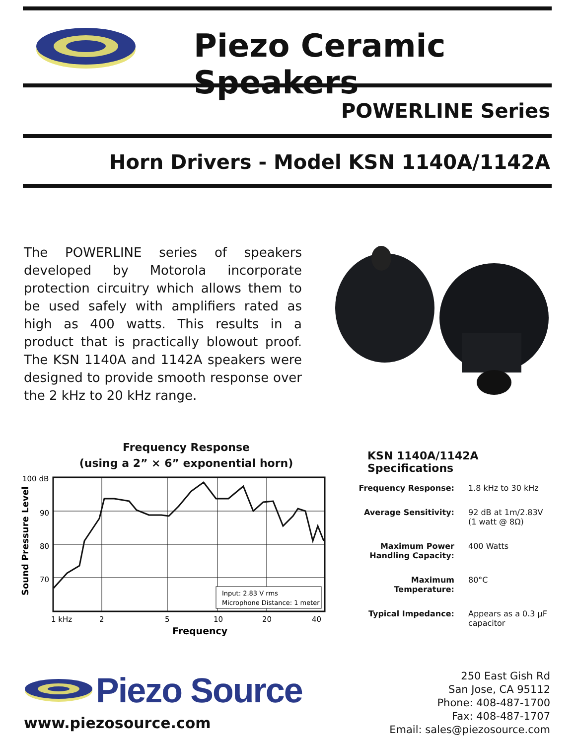Piezo Ceramic Speakers
POWERLINE Series
Horn Drivers - Model KSN 1140A/1142A
The POWERLINE series of speakers developed by Motorola incorporate protection circuitry which allows them to be used safely with amplifiers rated as high as 400 watts. This results in a product that is practically blowout proof. The KSN 1140A and 1142A speakers were designed to provide smooth response over the 2 kHz to 20 kHz range.
Frequency Response
(using a 2” × 6” exponential horn)
100 dB
90
80
70
Sound Pressure Level
Input: 2.83 V rms
Microphone Distance: 1 meter
1 kHz
2
5
10
20
40
Frequency
KSN 1140A/1142A Specifications
| Frequency Response: | 1.8 kHz to 30 kHz |
| Average Sensitivity: | 92 dB at 1m/2.83V (1 watt @ 8Ω) |
| Maximum Power Handling Capacity: | 400 Watts |
| Maximum Temperature: | 80°C |
| Typical Impedance: | Appears as a 0.3 µF capacitor |
Piezo Source
www.piezosource.com
250 East Gish Rd
San Jose, CA 95112
Phone: 408-487-1700
Fax: 408-487-1707
Email: sales@piezosource.com